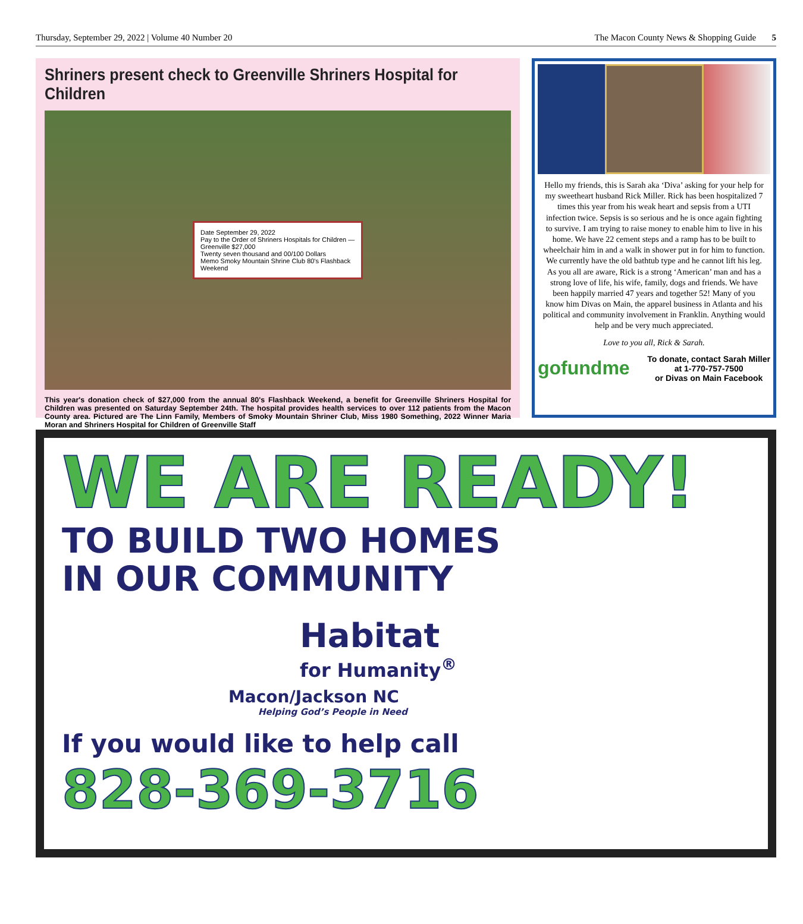Thursday, September 29, 2022 | Volume 40 Number 20 The Macon County News & Shopping Guide 5
Shriners present check to Greenville Shriners Hospital for Children
Date September 29, 2022
Pay to the Order of Shriners Hospitals for Children — Greenville $27,000
Twenty seven thousand and 00/100 Dollars
Memo Smoky Mountain Shrine Club 80's Flashback Weekend
This year's donation check of $27,000 from the annual 80's Flashback Weekend, a benefit for Greenville Shriners Hospital for Children was presented on Saturday September 24th. The hospital provides health services to over 112 patients from the Macon County area. Pictured are The Linn Family, Members of Smoky Mountain Shriner Club, Miss 1980 Something, 2022 Winner Maria Moran and Shriners Hospital for Children of Greenville Staff
Hello my friends, this is Sarah aka ‘Diva’ asking for your help for my sweetheart husband Rick Miller. Rick has been hospitalized 7 times this year from his weak heart and sepsis from a UTI infection twice. Sepsis is so serious and he is once again fighting to survive. I am trying to raise money to enable him to live in his home. We have 22 cement steps and a ramp has to be built to wheelchair him in and a walk in shower put in for him to function. We currently have the old bathtub type and he cannot lift his leg. As you all are aware, Rick is a strong ‘American’ man and has a strong love of life, his wife, family, dogs and friends. We have been happily married 47 years and together 52! Many of you know him Divas on Main, the apparel business in Atlanta and his political and community involvement in Franklin. Anything would help and be very much appreciated.
Love to you all, Rick & Sarah.
gofundme To donate, contact Sarah Miller
at 1-770-757-7500
or Divas on Main Facebook
WE ARE READY!
TO BUILD TWO HOMES
IN OUR COMMUNITY
Habitat
for Humanity<sup>®</sup>
Macon/Jackson NC
Helping God’s People in Need
If you would like to help call
828-369-3716